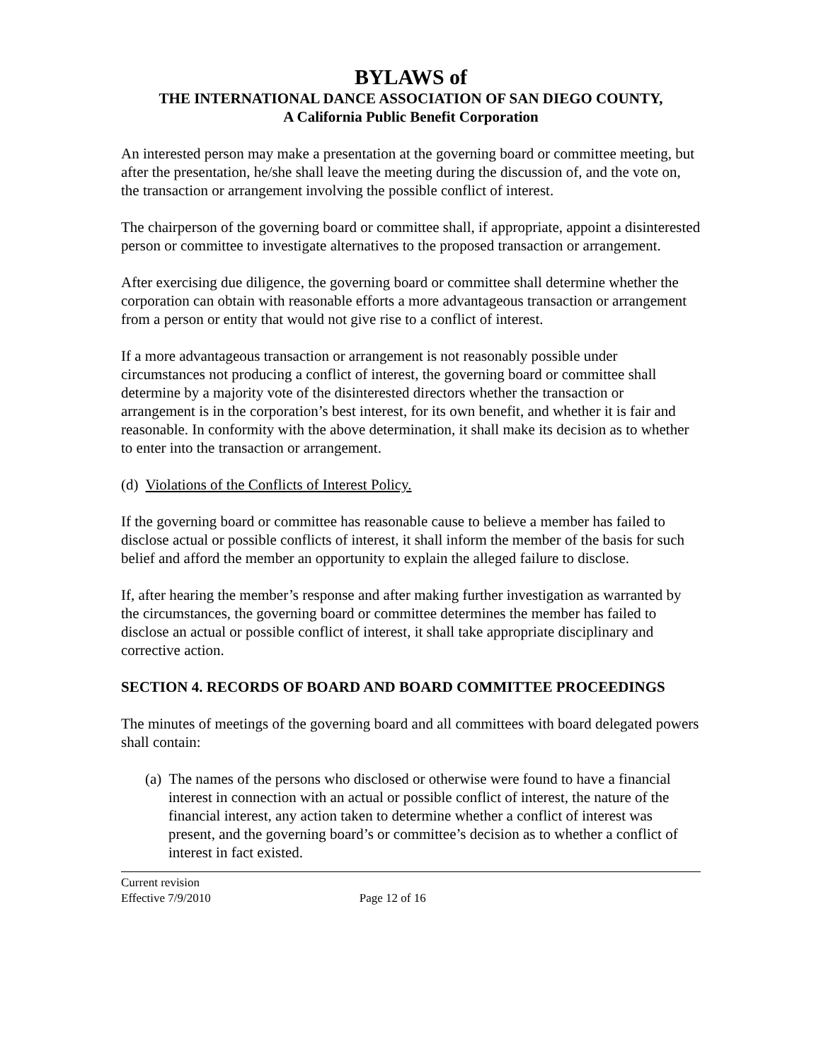BYLAWS of
THE INTERNATIONAL DANCE ASSOCIATION OF SAN DIEGO COUNTY,
A California Public Benefit Corporation
An interested person may make a presentation at the governing board or committee meeting, but after the presentation, he/she shall leave the meeting during the discussion of, and the vote on, the transaction or arrangement involving the possible conflict of interest.
The chairperson of the governing board or committee shall, if appropriate, appoint a disinterested person or committee to investigate alternatives to the proposed transaction or arrangement.
After exercising due diligence, the governing board or committee shall determine whether the corporation can obtain with reasonable efforts a more advantageous transaction or arrangement from a person or entity that would not give rise to a conflict of interest.
If a more advantageous transaction or arrangement is not reasonably possible under circumstances not producing a conflict of interest, the governing board or committee shall determine by a majority vote of the disinterested directors whether the transaction or arrangement is in the corporation’s best interest, for its own benefit, and whether it is fair and reasonable. In conformity with the above determination, it shall make its decision as to whether to enter into the transaction or arrangement.
(d) Violations of the Conflicts of Interest Policy.
If the governing board or committee has reasonable cause to believe a member has failed to disclose actual or possible conflicts of interest, it shall inform the member of the basis for such belief and afford the member an opportunity to explain the alleged failure to disclose.
If, after hearing the member’s response and after making further investigation as warranted by the circumstances, the governing board or committee determines the member has failed to disclose an actual or possible conflict of interest, it shall take appropriate disciplinary and corrective action.
SECTION 4. RECORDS OF BOARD AND BOARD COMMITTEE PROCEEDINGS
The minutes of meetings of the governing board and all committees with board delegated powers shall contain:
(a) The names of the persons who disclosed or otherwise were found to have a financial interest in connection with an actual or possible conflict of interest, the nature of the financial interest, any action taken to determine whether a conflict of interest was present, and the governing board’s or committee’s decision as to whether a conflict of interest in fact existed.
Current revision
Effective 7/9/2010 Page 12 of 16